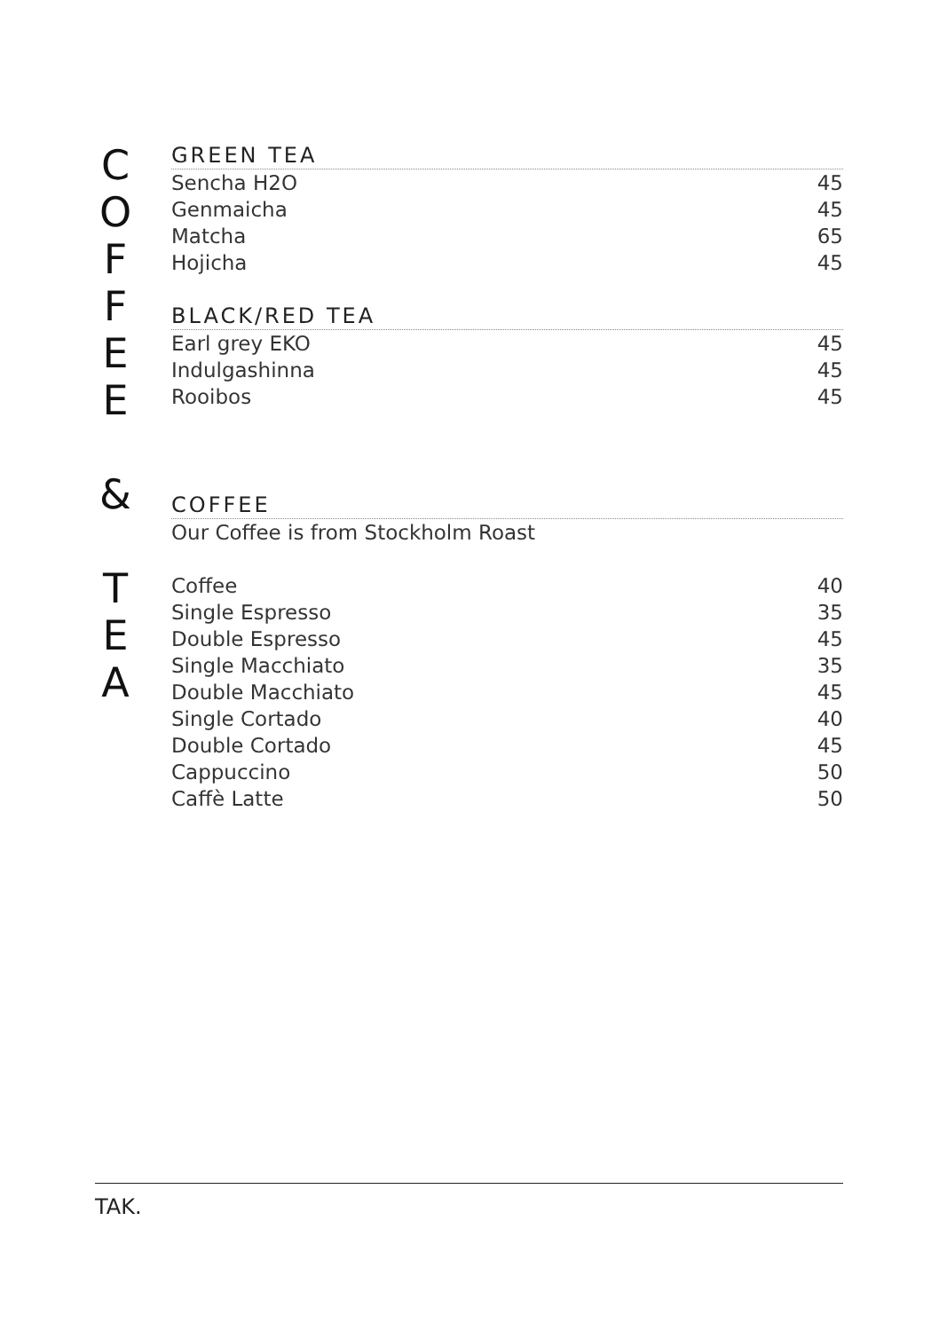C
O
F
F
E
E
&
T
E
A
GREEN TEA
Sencha H2O 45
Genmaicha 45
Matcha 65
Hojicha 45
BLACK/RED TEA
Earl grey EKO 45
Indulgashinna 45
Rooibos 45
COFFEE
Our Coffee is from Stockholm Roast
Coffee 40
Single Espresso 35
Double Espresso 45
Single Macchiato 35
Double Macchiato 45
Single Cortado 40
Double Cortado 45
Cappuccino 50
Caffè Latte 50
TAK.